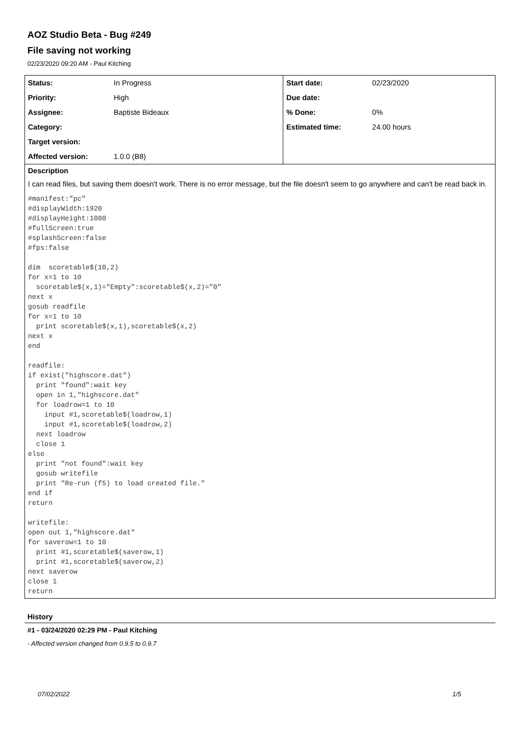AOZ Studio Beta - Bug #249
File saving not working
02/23/2020 09:20 AM - Paul Kitching
| Status: | In Progress | Start date: | 02/23/2020 |
| Priority: | High | Due date: | |
| Assignee: | Baptiste Bideaux | % Done: | 0% |
| Category: | | Estimated time: | 24.00 hours |
| Target version: | | | |
| Affected version: | 1.0.0 (B8) | | |
Description
I can read files, but saving them doesn't work. There is no error message, but the file doesn't seem to go anywhere and can't be read back in.
#manifest:"pc"
#displayWidth:1920
#displayHeight:1080
#fullScreen:true
#splashScreen:false
#fps:false

dim  scoretable$(10,2)
for x=1 to 10
  scoretable$(x,1)="Empty":scoretable$(x,2)="0"
next x
gosub readfile
for x=1 to 10
  print scoretable$(x,1),scoretable$(x,2)
next x
end

readfile:
if exist("highscore.dat")
  print "found":wait key
  open in 1,"highscore.dat"
  for loadrow=1 to 10
    input #1,scoretable$(loadrow,1)
    input #1,scoretable$(loadrow,2)
  next loadrow
  close 1
else
  print "not found":wait key
  gosub writefile
  print "Re-run (f5) to load created file."
end if
return

writefile:
open out 1,"highscore.dat"
for saverow=1 to 10
  print #1,scoretable$(saverow,1)
  print #1,scoretable$(saverow,2)
next saverow
close 1
return
History
#1 - 03/24/2020 02:29 PM - Paul Kitching
- Affected version changed from 0.9.5 to 0.9.7
07/02/2022 1/5